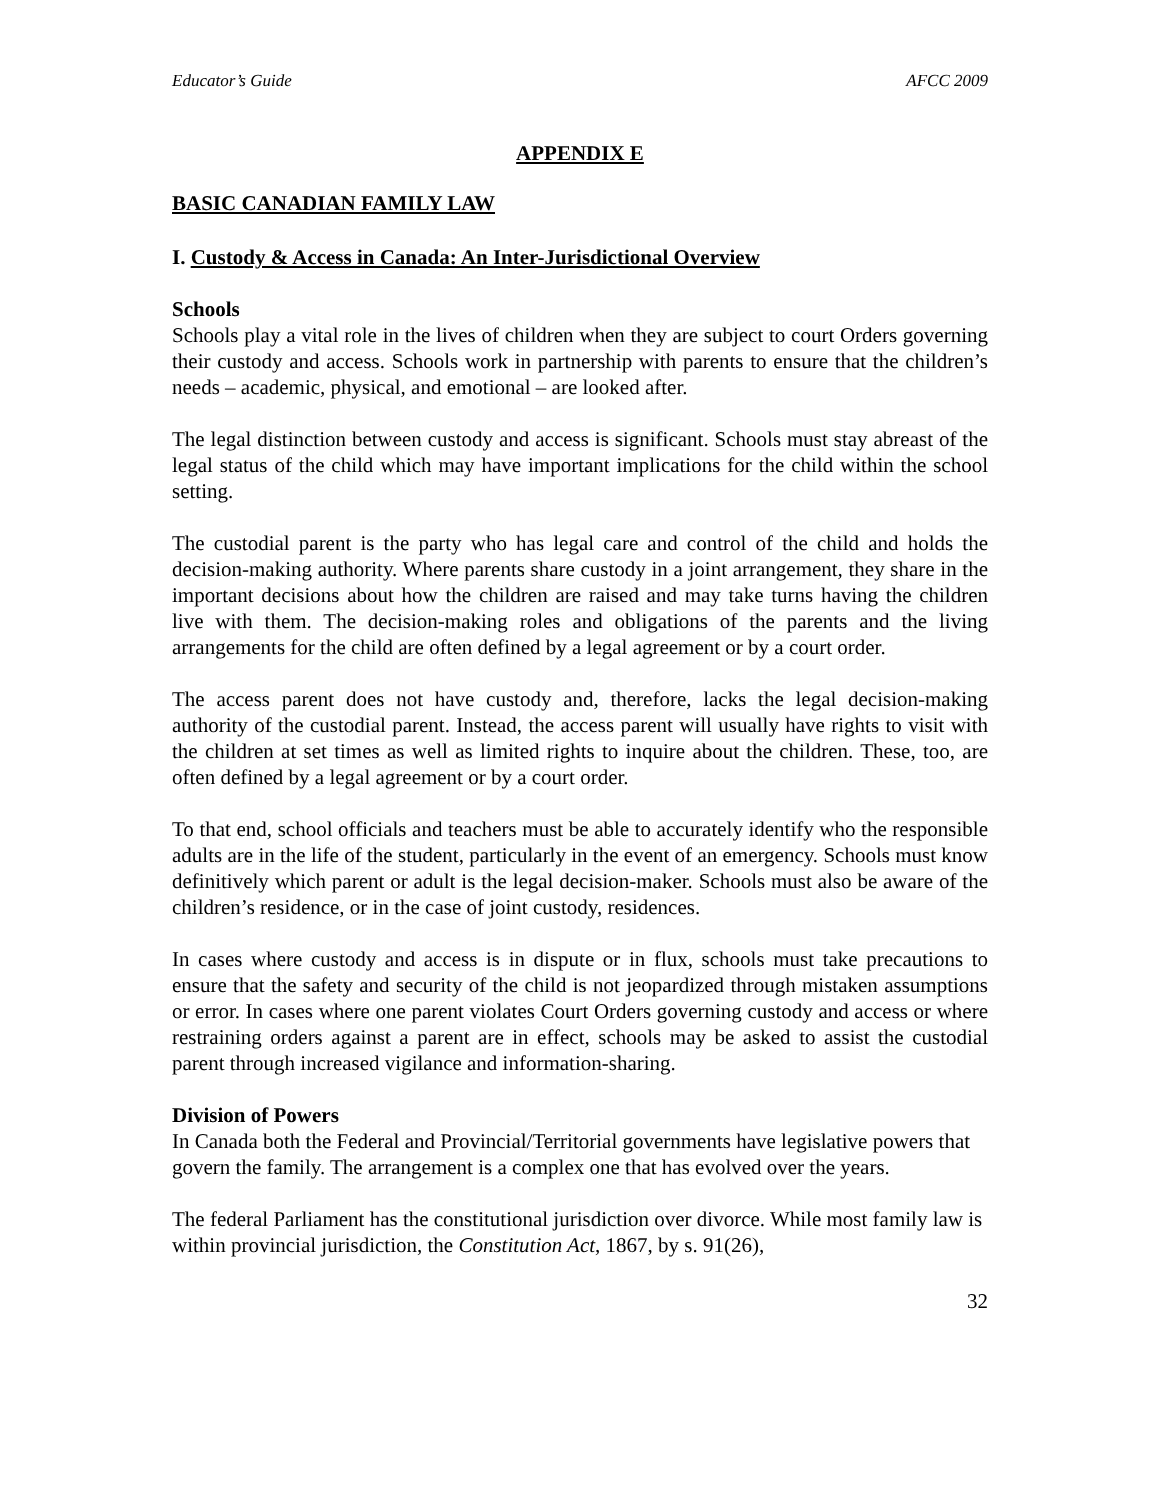Educator’s Guide AFCC 2009
APPENDIX E
BASIC CANADIAN FAMILY LAW
I. Custody & Access in Canada: An Inter-Jurisdictional Overview
Schools
Schools play a vital role in the lives of children when they are subject to court Orders governing their custody and access. Schools work in partnership with parents to ensure that the children’s needs – academic, physical, and emotional – are looked after.
The legal distinction between custody and access is significant. Schools must stay abreast of the legal status of the child which may have important implications for the child within the school setting.
The custodial parent is the party who has legal care and control of the child and holds the decision-making authority. Where parents share custody in a joint arrangement, they share in the important decisions about how the children are raised and may take turns having the children live with them. The decision-making roles and obligations of the parents and the living arrangements for the child are often defined by a legal agreement or by a court order.
The access parent does not have custody and, therefore, lacks the legal decision-making authority of the custodial parent. Instead, the access parent will usually have rights to visit with the children at set times as well as limited rights to inquire about the children. These, too, are often defined by a legal agreement or by a court order.
To that end, school officials and teachers must be able to accurately identify who the responsible adults are in the life of the student, particularly in the event of an emergency. Schools must know definitively which parent or adult is the legal decision-maker. Schools must also be aware of the children’s residence, or in the case of joint custody, residences.
In cases where custody and access is in dispute or in flux, schools must take precautions to ensure that the safety and security of the child is not jeopardized through mistaken assumptions or error. In cases where one parent violates Court Orders governing custody and access or where restraining orders against a parent are in effect, schools may be asked to assist the custodial parent through increased vigilance and information-sharing.
Division of Powers
In Canada both the Federal and Provincial/Territorial governments have legislative powers that govern the family. The arrangement is a complex one that has evolved over the years.
The federal Parliament has the constitutional jurisdiction over divorce. While most family law is within provincial jurisdiction, the Constitution Act, 1867, by s. 91(26),
32